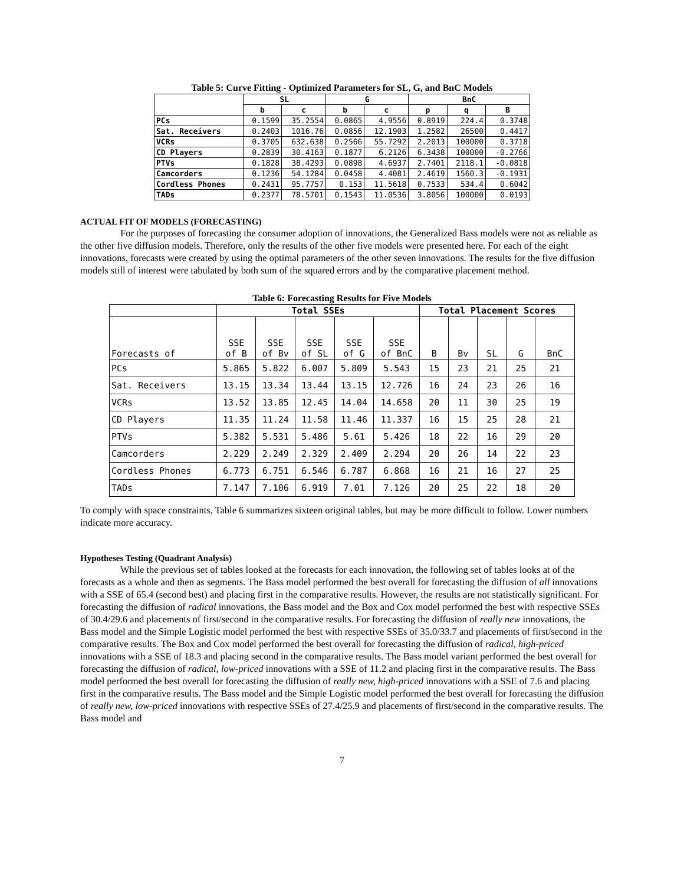Table 5: Curve Fitting - Optimized Parameters for SL, G, and BnC Models
| | SL | | G | | BnC | | |
| --- | --- | --- | --- | --- | --- | --- | --- |
| | b | c | b | c | p | q | B |
| PCs | 0.1599 | 35.2554 | 0.0865 | 4.9556 | 0.8919 | 224.4 | 0.3748 |
| Sat. Receivers | 0.2403 | 1016.76 | 0.0856 | 12.1903 | 1.2582 | 26500 | 0.4417 |
| VCRs | 0.3705 | 632.638 | 0.2566 | 55.7292 | 2.2013 | 100000 | 0.3718 |
| CD Players | 0.2839 | 30.4163 | 0.1877 | 6.2126 | 6.3438 | 100000 | -0.2766 |
| PTVs | 0.1828 | 38.4293 | 0.0898 | 4.6937 | 2.7401 | 2118.1 | -0.0818 |
| Camcorders | 0.1236 | 54.1284 | 0.0458 | 4.4081 | 2.4619 | 1560.3 | -0.1931 |
| Cordless Phones | 0.2431 | 95.7757 | 0.153 | 11.5618 | 0.7533 | 534.4 | 0.6042 |
| TADs | 0.2377 | 78.5701 | 0.1543 | 11.0536 | 3.8056 | 100000 | 0.0193 |
ACTUAL FIT OF MODELS (FORECASTING)
For the purposes of forecasting the consumer adoption of innovations, the Generalized Bass models were not as reliable as the other five diffusion models. Therefore, only the results of the other five models were presented here. For each of the eight innovations, forecasts were created by using the optimal parameters of the other seven innovations. The results for the five diffusion models still of interest were tabulated by both sum of the squared errors and by the comparative placement method.
Table 6: Forecasting Results for Five Models
| | Total SSEs | | | | | Total Placement Scores | | | | |
| --- | --- | --- | --- | --- | --- | --- | --- | --- | --- | --- |
| Forecasts of | SSE of B | SSE of Bv | SSE of SL | SSE of G | SSE of BnC | B | Bv | SL | G | BnC |
| PCs | 5.865 | 5.822 | 6.007 | 5.809 | 5.543 | 15 | 23 | 21 | 25 | 21 |
| Sat. Receivers | 13.15 | 13.34 | 13.44 | 13.15 | 12.726 | 16 | 24 | 23 | 26 | 16 |
| VCRs | 13.52 | 13.85 | 12.45 | 14.04 | 14.658 | 20 | 11 | 30 | 25 | 19 |
| CD Players | 11.35 | 11.24 | 11.58 | 11.46 | 11.337 | 16 | 15 | 25 | 28 | 21 |
| PTVs | 5.382 | 5.531 | 5.486 | 5.61 | 5.426 | 18 | 22 | 16 | 29 | 20 |
| Camcorders | 2.229 | 2.249 | 2.329 | 2.409 | 2.294 | 20 | 26 | 14 | 22 | 23 |
| Cordless Phones | 6.773 | 6.751 | 6.546 | 6.787 | 6.868 | 16 | 21 | 16 | 27 | 25 |
| TADs | 7.147 | 7.106 | 6.919 | 7.01 | 7.126 | 20 | 25 | 22 | 18 | 20 |
To comply with space constraints, Table 6 summarizes sixteen original tables, but may be more difficult to follow. Lower numbers indicate more accuracy.
Hypotheses Testing (Quadrant Analysis)
While the previous set of tables looked at the forecasts for each innovation, the following set of tables looks at of the forecasts as a whole and then as segments. The Bass model performed the best overall for forecasting the diffusion of all innovations with a SSE of 65.4 (second best) and placing first in the comparative results. However, the results are not statistically significant. For forecasting the diffusion of radical innovations, the Bass model and the Box and Cox model performed the best with respective SSEs of 30.4/29.6 and placements of first/second in the comparative results. For forecasting the diffusion of really new innovations, the Bass model and the Simple Logistic model performed the best with respective SSEs of 35.0/33.7 and placements of first/second in the comparative results. The Box and Cox model performed the best overall for forecasting the diffusion of radical, high-priced innovations with a SSE of 18.3 and placing second in the comparative results. The Bass model variant performed the best overall for forecasting the diffusion of radical, low-priced innovations with a SSE of 11.2 and placing first in the comparative results. The Bass model performed the best overall for forecasting the diffusion of really new, high-priced innovations with a SSE of 7.6 and placing first in the comparative results. The Bass model and the Simple Logistic model performed the best overall for forecasting the diffusion of really new, low-priced innovations with respective SSEs of 27.4/25.9 and placements of first/second in the comparative results. The Bass model and
7